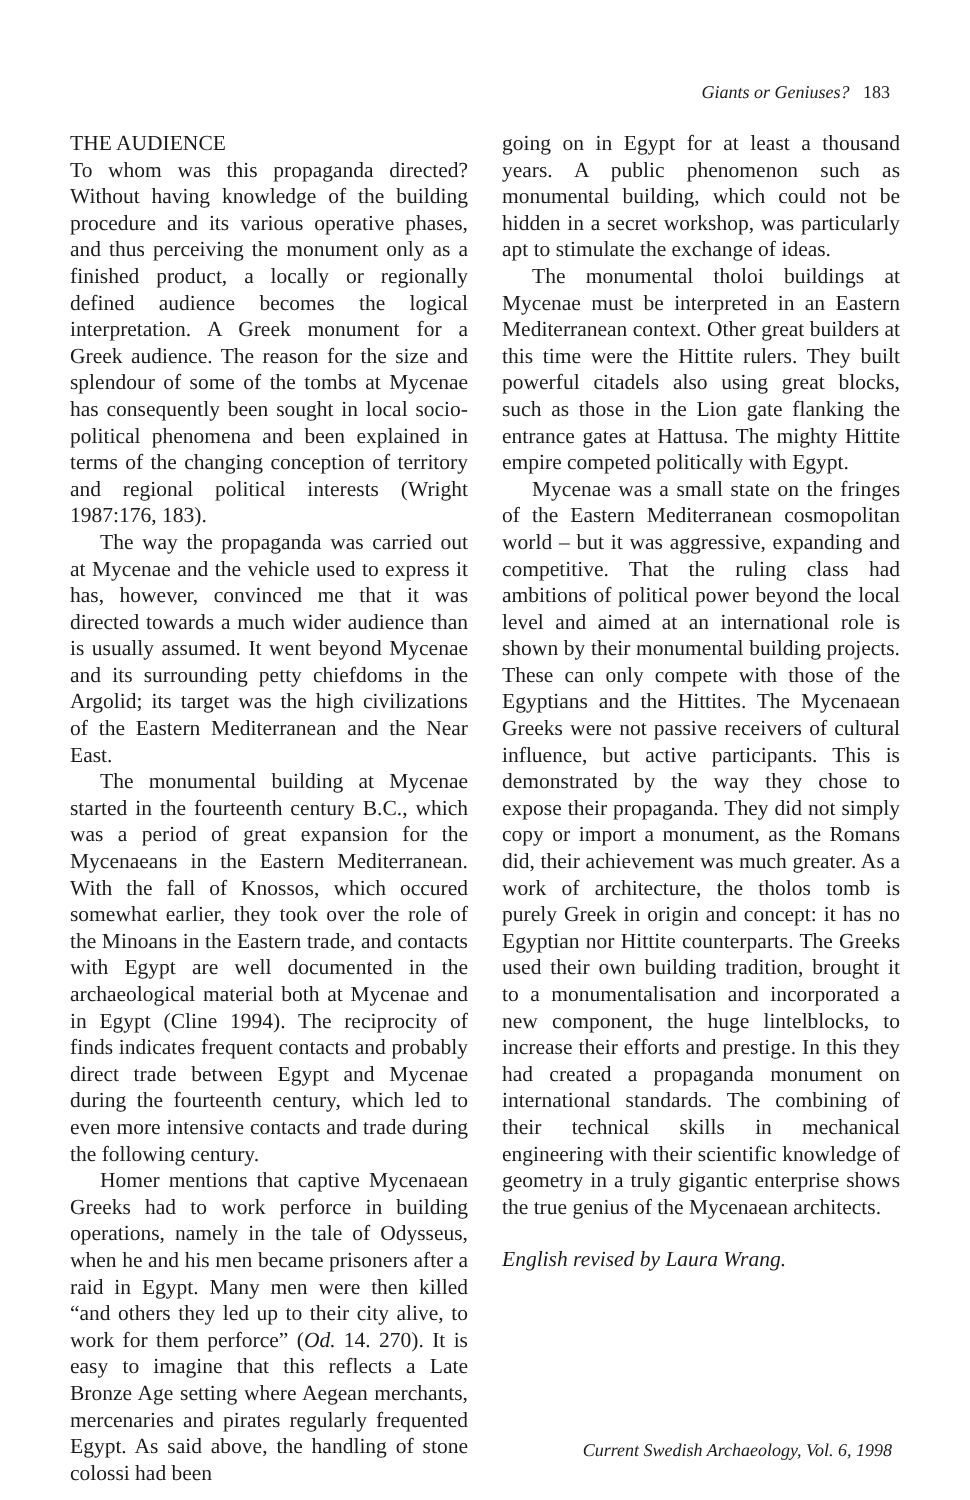Giants or Geniuses? 183
THE AUDIENCE
To whom was this propaganda directed? Without having knowledge of the building procedure and its various operative phases, and thus perceiving the monument only as a finished product, a locally or regionally defined audience becomes the logical interpretation. A Greek monument for a Greek audience. The reason for the size and splendour of some of the tombs at Mycenae has consequently been sought in local socio-political phenomena and been explained in terms of the changing conception of territory and regional political interests (Wright 1987:176, 183).
The way the propaganda was carried out at Mycenae and the vehicle used to express it has, however, convinced me that it was directed towards a much wider audience than is usually assumed. It went beyond Mycenae and its surrounding petty chiefdoms in the Argolid; its target was the high civilizations of the Eastern Mediterranean and the Near East.
The monumental building at Mycenae started in the fourteenth century B.C., which was a period of great expansion for the Mycenaeans in the Eastern Mediterranean. With the fall of Knossos, which occured somewhat earlier, they took over the role of the Minoans in the Eastern trade, and contacts with Egypt are well documented in the archaeological material both at Mycenae and in Egypt (Cline 1994). The reciprocity of finds indicates frequent contacts and probably direct trade between Egypt and Mycenae during the fourteenth century, which led to even more intensive contacts and trade during the following century.
Homer mentions that captive Mycenaean Greeks had to work perforce in building operations, namely in the tale of Odysseus, when he and his men became prisoners after a raid in Egypt. Many men were then killed “and others they led up to their city alive, to work for them perforce” (Od. 14. 270). It is easy to imagine that this reflects a Late Bronze Age setting where Aegean merchants, mercenaries and pirates regularly frequented Egypt. As said above, the handling of stone colossi had been
going on in Egypt for at least a thousand years. A public phenomenon such as monumental building, which could not be hidden in a secret workshop, was particularly apt to stimulate the exchange of ideas.
The monumental tholoi buildings at Mycenae must be interpreted in an Eastern Mediterranean context. Other great builders at this time were the Hittite rulers. They built powerful citadels also using great blocks, such as those in the Lion gate flanking the entrance gates at Hattusa. The mighty Hittite empire competed politically with Egypt.
Mycenae was a small state on the fringes of the Eastern Mediterranean cosmopolitan world – but it was aggressive, expanding and competitive. That the ruling class had ambitions of political power beyond the local level and aimed at an international role is shown by their monumental building projects. These can only compete with those of the Egyptians and the Hittites. The Mycenaean Greeks were not passive receivers of cultural influence, but active participants. This is demonstrated by the way they chose to expose their propaganda. They did not simply copy or import a monument, as the Romans did, their achievement was much greater. As a work of architecture, the tholos tomb is purely Greek in origin and concept: it has no Egyptian nor Hittite counterparts. The Greeks used their own building tradition, brought it to a monumentalisation and incorporated a new component, the huge lintelblocks, to increase their efforts and prestige. In this they had created a propaganda monument on international standards. The combining of their technical skills in mechanical engineering with their scientific knowledge of geometry in a truly gigantic enterprise shows the true genius of the Mycenaean architects.
English revised by Laura Wrang.
Current Swedish Archaeology, Vol. 6, 1998